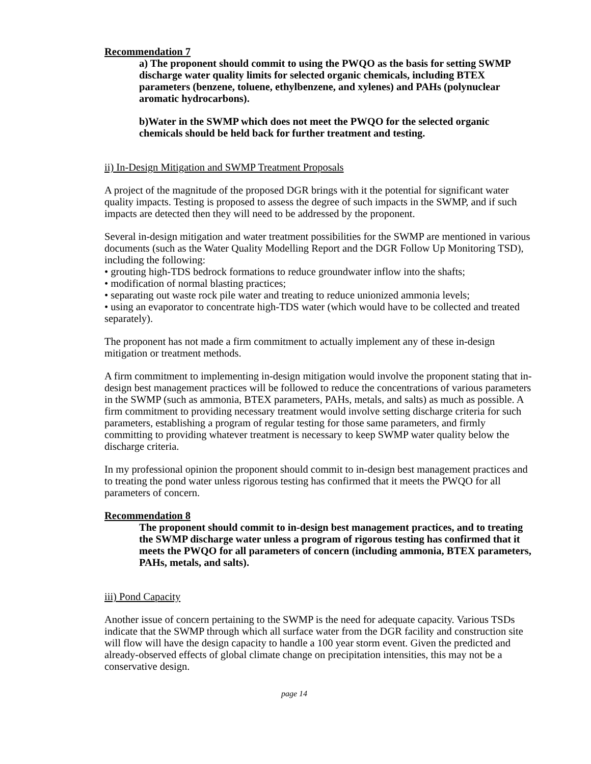Recommendation 7
a) The proponent should commit to using the PWQO as the basis for setting SWMP discharge water quality limits for selected organic chemicals, including BTEX parameters (benzene, toluene, ethylbenzene, and xylenes) and PAHs (polynuclear aromatic hydrocarbons).
b)Water in the SWMP which does not meet the PWQO for the selected organic chemicals should be held back for further treatment and testing.
ii) In-Design Mitigation and SWMP Treatment Proposals
A project of the magnitude of the proposed DGR brings with it the potential for significant water quality impacts. Testing is proposed to assess the degree of such impacts in the SWMP, and if such impacts are detected then they will need to be addressed by the proponent.
Several in-design mitigation and water treatment possibilities for the SWMP are mentioned in various documents (such as the Water Quality Modelling Report and the DGR Follow Up Monitoring TSD), including the following:
• grouting high-TDS bedrock formations to reduce groundwater inflow into the shafts;
• modification of normal blasting practices;
• separating out waste rock pile water and treating to reduce unionized ammonia levels;
• using an evaporator to concentrate high-TDS water (which would have to be collected and treated separately).
The proponent has not made a firm commitment to actually implement any of these in-design mitigation or treatment methods.
A firm commitment to implementing in-design mitigation would involve the proponent stating that in-design best management practices will be followed to reduce the concentrations of various parameters in the SWMP (such as ammonia, BTEX parameters, PAHs, metals, and salts) as much as possible. A firm commitment to providing necessary treatment would involve setting discharge criteria for such parameters, establishing a program of regular testing for those same parameters, and firmly committing to providing whatever treatment is necessary to keep SWMP water quality below the discharge criteria.
In my professional opinion the proponent should commit to in-design best management practices and to treating the pond water unless rigorous testing has confirmed that it meets the PWQO for all parameters of concern.
Recommendation 8
The proponent should commit to in-design best management practices, and to treating the SWMP discharge water unless a program of rigorous testing has confirmed that it meets the PWQO for all parameters of concern (including ammonia, BTEX parameters, PAHs, metals, and salts).
iii) Pond Capacity
Another issue of concern pertaining to the SWMP is the need for adequate capacity. Various TSDs indicate that the SWMP through which all surface water from the DGR facility and construction site will flow will have the design capacity to handle a 100 year storm event. Given the predicted and already-observed effects of global climate change on precipitation intensities, this may not be a conservative design.
page 14